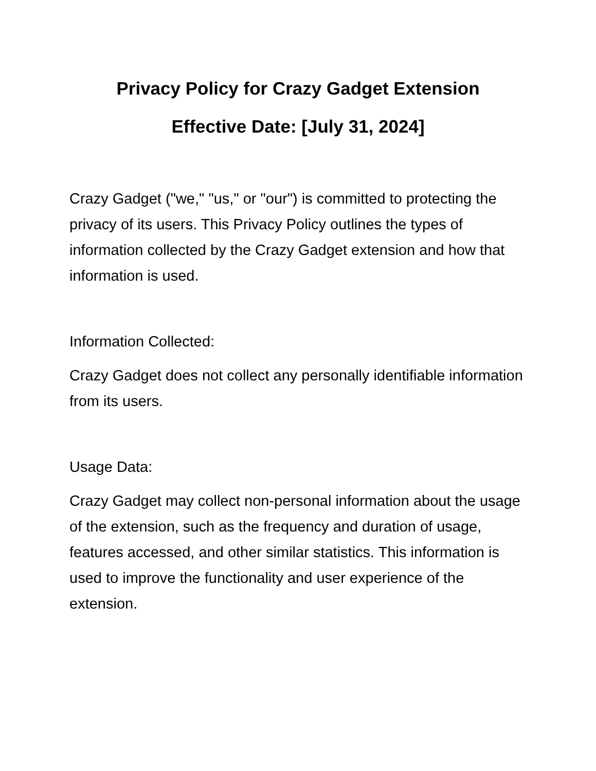Privacy Policy for Crazy Gadget Extension
Effective Date: [July 31, 2024]
Crazy Gadget ("we," "us," or "our") is committed to protecting the privacy of its users. This Privacy Policy outlines the types of information collected by the Crazy Gadget extension and how that information is used.
Information Collected:
Crazy Gadget does not collect any personally identifiable information from its users.
Usage Data:
Crazy Gadget may collect non-personal information about the usage of the extension, such as the frequency and duration of usage, features accessed, and other similar statistics. This information is used to improve the functionality and user experience of the extension.